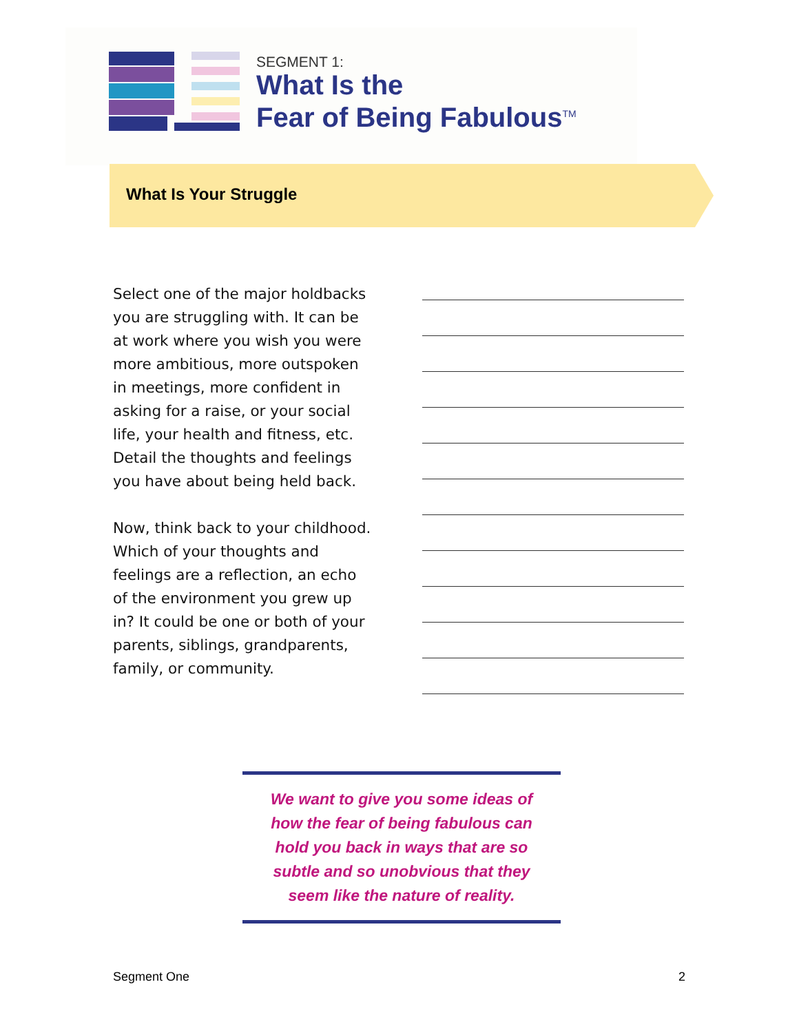SEGMENT 1:
What Is the
Fear of Being Fabulous<sup>TM</sup>
What Is Your Struggle
Select one of the major holdbacks you are struggling with. It can be at work where you wish you were more ambitious, more outspoken in meetings, more confident in asking for a raise, or your social life, your health and fitness, etc. Detail the thoughts and feelings you have about being held back.
Now, think back to your childhood. Which of your thoughts and feelings are a reflection, an echo of the environment you grew up in? It could be one or both of your parents, siblings, grandparents, family, or community.
We want to give you some ideas of
how the fear of being fabulous can
hold you back in ways that are so
subtle and so unobvious that they
seem like the nature of reality.
Segment One 2